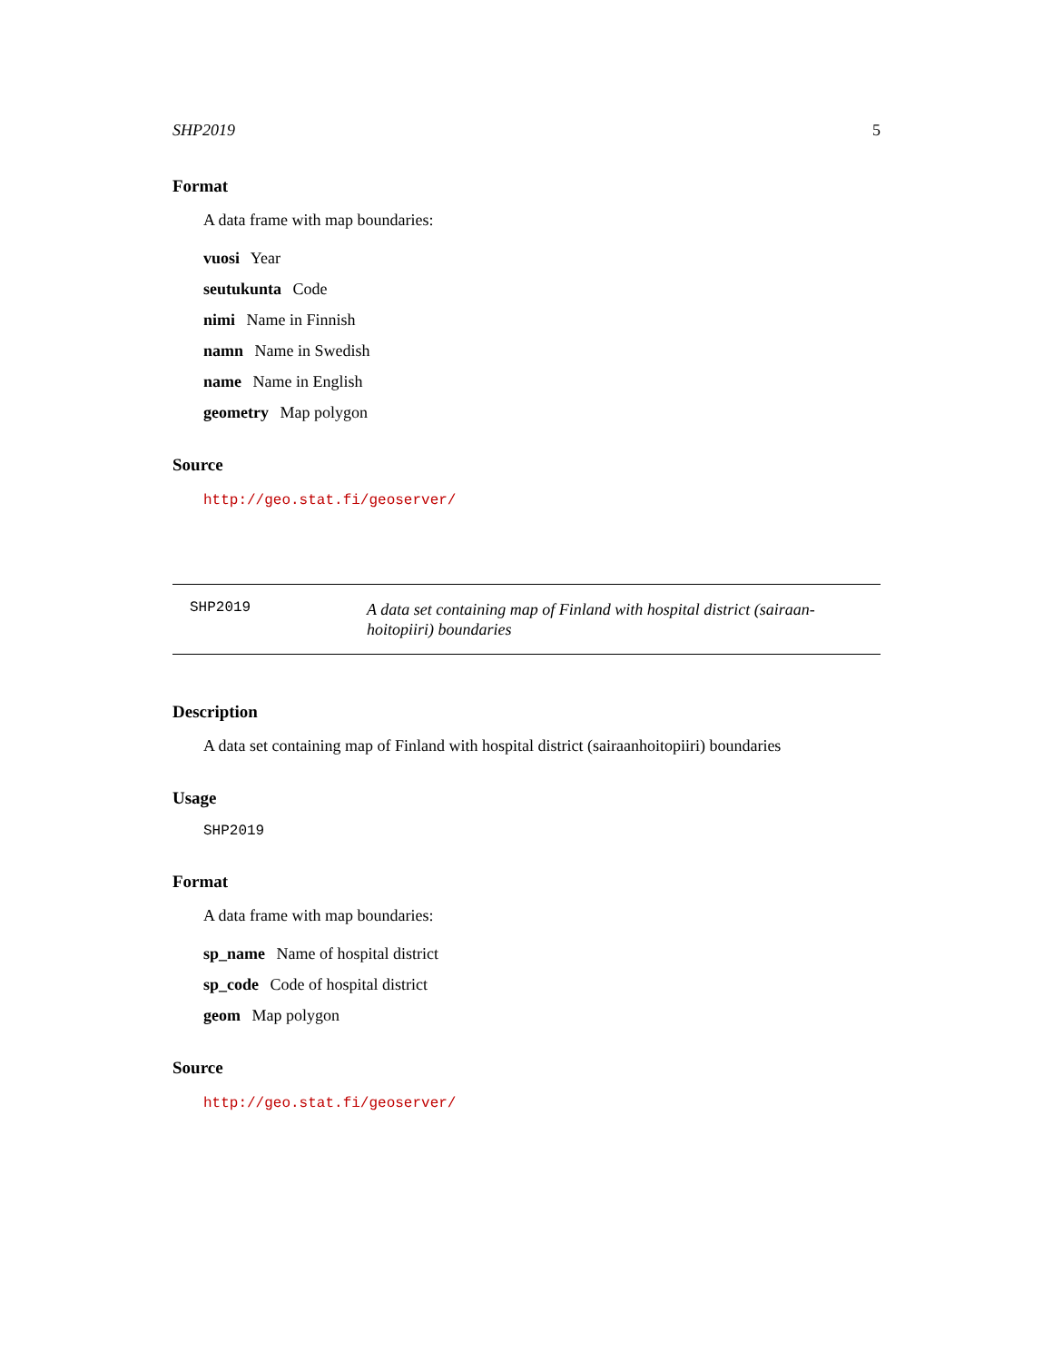SHP2019 5
Format
A data frame with map boundaries:
vuosi Year
seutukunta Code
nimi Name in Finnish
namn Name in Swedish
name Name in English
geometry Map polygon
Source
http://geo.stat.fi/geoserver/
SHP2019
A data set containing map of Finland with hospital district (sairaan-hoitopiiri) boundaries
Description
A data set containing map of Finland with hospital district (sairaanhoitopiiri) boundaries
Usage
SHP2019
Format
A data frame with map boundaries:
sp_name Name of hospital district
sp_code Code of hospital district
geom Map polygon
Source
http://geo.stat.fi/geoserver/